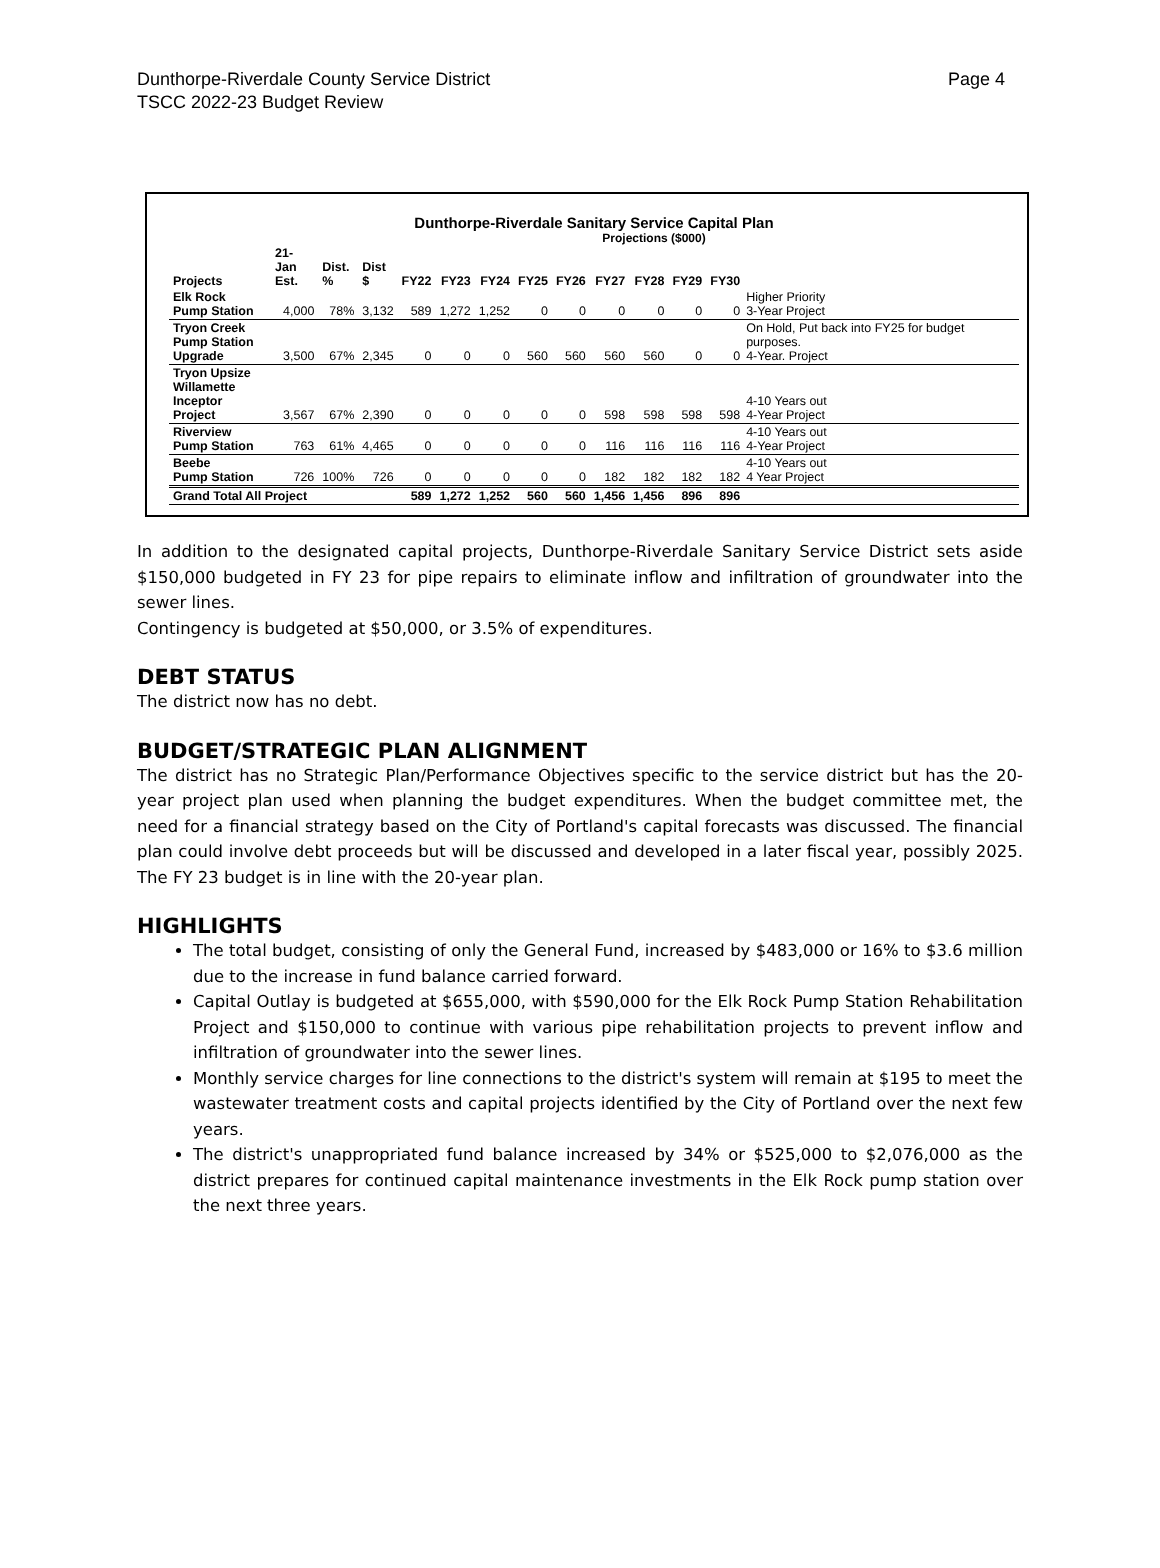Dunthorpe-Riverdale County Service District Page 4
TSCC 2022-23 Budget Review
Dunthorpe-Riverdale Sanitary Service Capital Plan
Projections ($000)
| Projects | 21-Jan Est. | Dist. % | Dist $ | FY22 | FY23 | FY24 | FY25 | FY26 | FY27 | FY28 | FY29 | FY30 | |
| --- | --- | --- | --- | --- | --- | --- | --- | --- | --- | --- | --- | --- | --- |
| Elk Rock Pump Station | 4,000 | 78% | 3,132 | 589 | 1,272 | 1,252 | 0 | 0 | 0 | 0 | 0 | 0 | Higher Priority 3-Year Project |
| Tryon Creek Pump Station Upgrade | 3,500 | 67% | 2,345 | 0 | 0 | 0 | 560 | 560 | 560 | 560 | 0 | 0 | On Hold, Put back into FY25 for budget purposes. 4-Year. Project |
| Tryon Upsize Willamette Inceptor Project | 3,567 | 67% | 2,390 | 0 | 0 | 0 | 0 | 0 | 598 | 598 | 598 | 598 | 4-10 Years out 4-Year Project |
| Riverview Pump Station | 763 | 61% | 4,465 | 0 | 0 | 0 | 0 | 0 | 116 | 116 | 116 | 116 | 4-10 Years out 4-Year Project |
| Beebe Pump Station | 726 | 100% | 726 | 0 | 0 | 0 | 0 | 0 | 182 | 182 | 182 | 182 | 4-10 Years out 4 Year Project |
| Grand Total All Project | | | | 589 | 1,272 | 1,252 | 560 | 560 | 1,456 | 1,456 | 896 | 896 | |
In addition to the designated capital projects, Dunthorpe-Riverdale Sanitary Service District sets aside $150,000 budgeted in FY 23 for pipe repairs to eliminate inflow and infiltration of groundwater into the sewer lines.
Contingency is budgeted at $50,000, or 3.5% of expenditures.
DEBT STATUS
The district now has no debt.
BUDGET/STRATEGIC PLAN ALIGNMENT
The district has no Strategic Plan/Performance Objectives specific to the service district but has the 20-year project plan used when planning the budget expenditures. When the budget committee met, the need for a financial strategy based on the City of Portland's capital forecasts was discussed. The financial plan could involve debt proceeds but will be discussed and developed in a later fiscal year, possibly 2025. The FY 23 budget is in line with the 20-year plan.
HIGHLIGHTS
The total budget, consisting of only the General Fund, increased by $483,000 or 16% to $3.6 million due to the increase in fund balance carried forward.
Capital Outlay is budgeted at $655,000, with $590,000 for the Elk Rock Pump Station Rehabilitation Project and $150,000 to continue with various pipe rehabilitation projects to prevent inflow and infiltration of groundwater into the sewer lines.
Monthly service charges for line connections to the district's system will remain at $195 to meet the wastewater treatment costs and capital projects identified by the City of Portland over the next few years.
The district's unappropriated fund balance increased by 34% or $525,000 to $2,076,000 as the district prepares for continued capital maintenance investments in the Elk Rock pump station over the next three years.